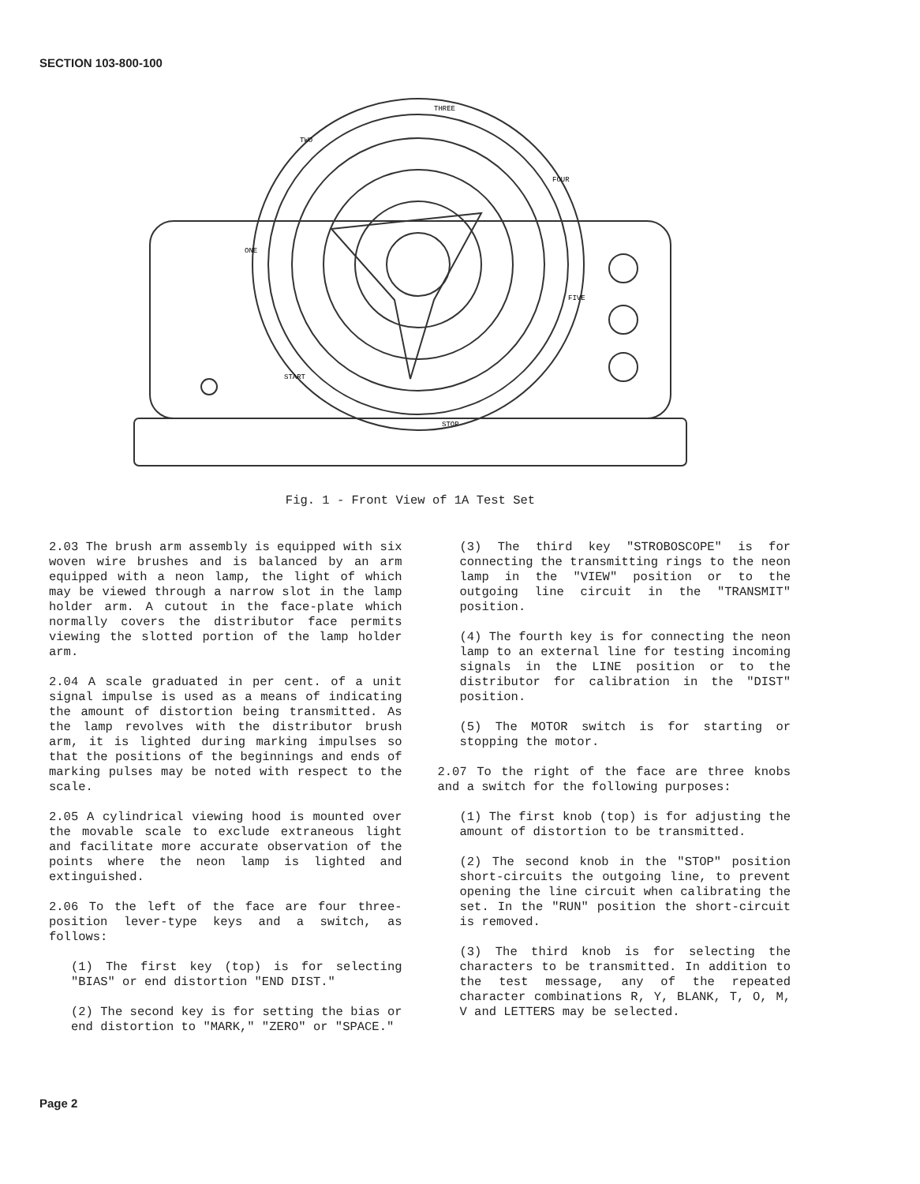SECTION 103-800-100
THREE
TWO
FOUR
ONE
FIVE
START
STOP
Fig. 1 - Front View of 1A Test Set
2.03 The brush arm assembly is equipped with six woven wire brushes and is balanced by an arm equipped with a neon lamp, the light of which may be viewed through a narrow slot in the lamp holder arm. A cutout in the face-plate which normally covers the distributor face permits viewing the slotted portion of the lamp holder arm.
2.04 A scale graduated in per cent. of a unit signal impulse is used as a means of indicating the amount of distortion being transmitted. As the lamp revolves with the distributor brush arm, it is lighted during marking impulses so that the positions of the beginnings and ends of marking pulses may be noted with respect to the scale.
2.05 A cylindrical viewing hood is mounted over the movable scale to exclude extraneous light and facilitate more accurate observation of the points where the neon lamp is lighted and extinguished.
2.06 To the left of the face are four three-position lever-type keys and a switch, as follows:
(1) The first key (top) is for selecting "BIAS" or end distortion "END DIST."
(2) The second key is for setting the bias or end distortion to "MARK," "ZERO" or "SPACE."
(3) The third key "STROBOSCOPE" is for connecting the transmitting rings to the neon lamp in the "VIEW" position or to the outgoing line circuit in the "TRANSMIT" position.
(4) The fourth key is for connecting the neon lamp to an external line for testing incoming signals in the LINE position or to the distributor for calibration in the "DIST" position.
(5) The MOTOR switch is for starting or stopping the motor.
2.07 To the right of the face are three knobs and a switch for the following purposes:
(1) The first knob (top) is for adjusting the amount of distortion to be transmitted.
(2) The second knob in the "STOP" position short-circuits the outgoing line, to prevent opening the line circuit when calibrating the set. In the "RUN" position the short-circuit is removed.
(3) The third knob is for selecting the characters to be transmitted. In addition to the test message, any of the repeated character combinations R, Y, BLANK, T, O, M, V and LETTERS may be selected.
Page 2